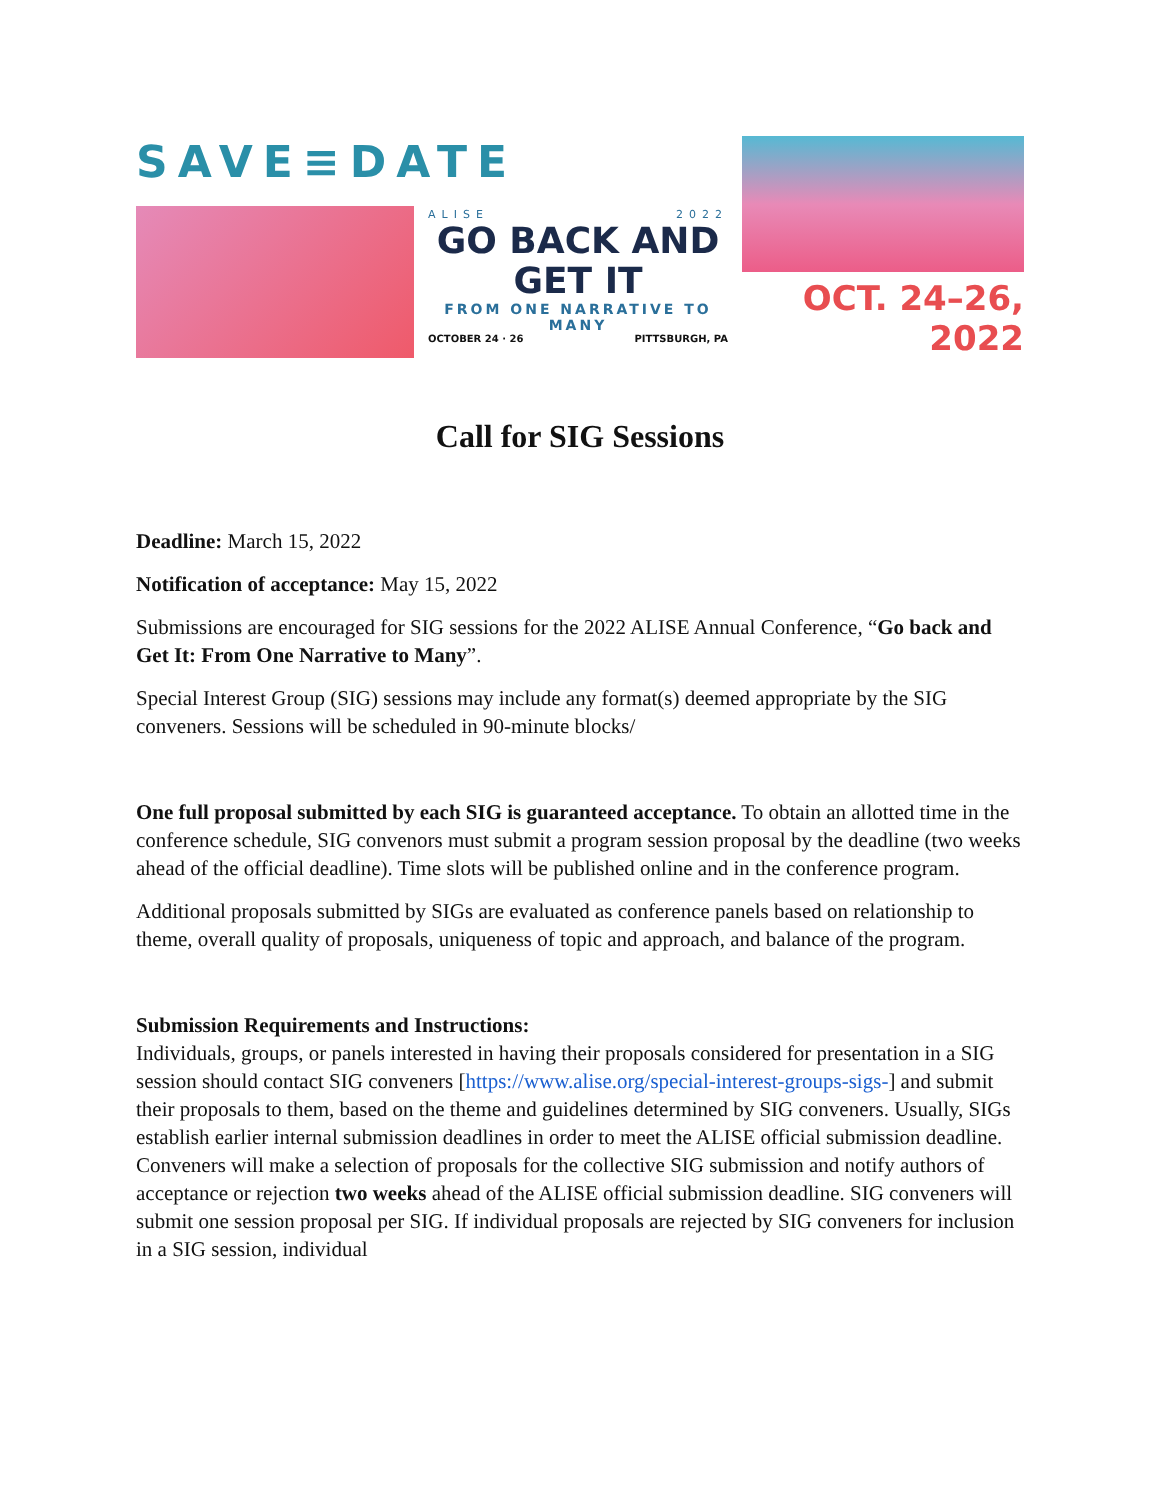SAVE≡DATE
ALISE 2022
GO BACK AND GET IT
FROM ONE NARRATIVE TO MANY
OCTOBER 24 · 26 PITTSBURGH, PA
OCT. 24–26, 2022
Call for SIG Sessions
Deadline: March 15, 2022
Notification of acceptance: May 15, 2022
Submissions are encouraged for SIG sessions for the 2022 ALISE Annual Conference, “Go back and Get It: From One Narrative to Many”.
Special Interest Group (SIG) sessions may include any format(s) deemed appropriate by the SIG conveners. Sessions will be scheduled in 90-minute blocks/
One full proposal submitted by each SIG is guaranteed acceptance. To obtain an allotted time in the conference schedule, SIG convenors must submit a program session proposal by the deadline (two weeks ahead of the official deadline). Time slots will be published online and in the conference program.
Additional proposals submitted by SIGs are evaluated as conference panels based on relationship to theme, overall quality of proposals, uniqueness of topic and approach, and balance of the program.
Submission Requirements and Instructions:
Individuals, groups, or panels interested in having their proposals considered for presentation in a SIG session should contact SIG conveners [https://www.alise.org/special-interest-groups-sigs-] and submit their proposals to them, based on the theme and guidelines determined by SIG conveners. Usually, SIGs establish earlier internal submission deadlines in order to meet the ALISE official submission deadline. Conveners will make a selection of proposals for the collective SIG submission and notify authors of acceptance or rejection two weeks ahead of the ALISE official submission deadline. SIG conveners will submit one session proposal per SIG. If individual proposals are rejected by SIG conveners for inclusion in a SIG session, individual